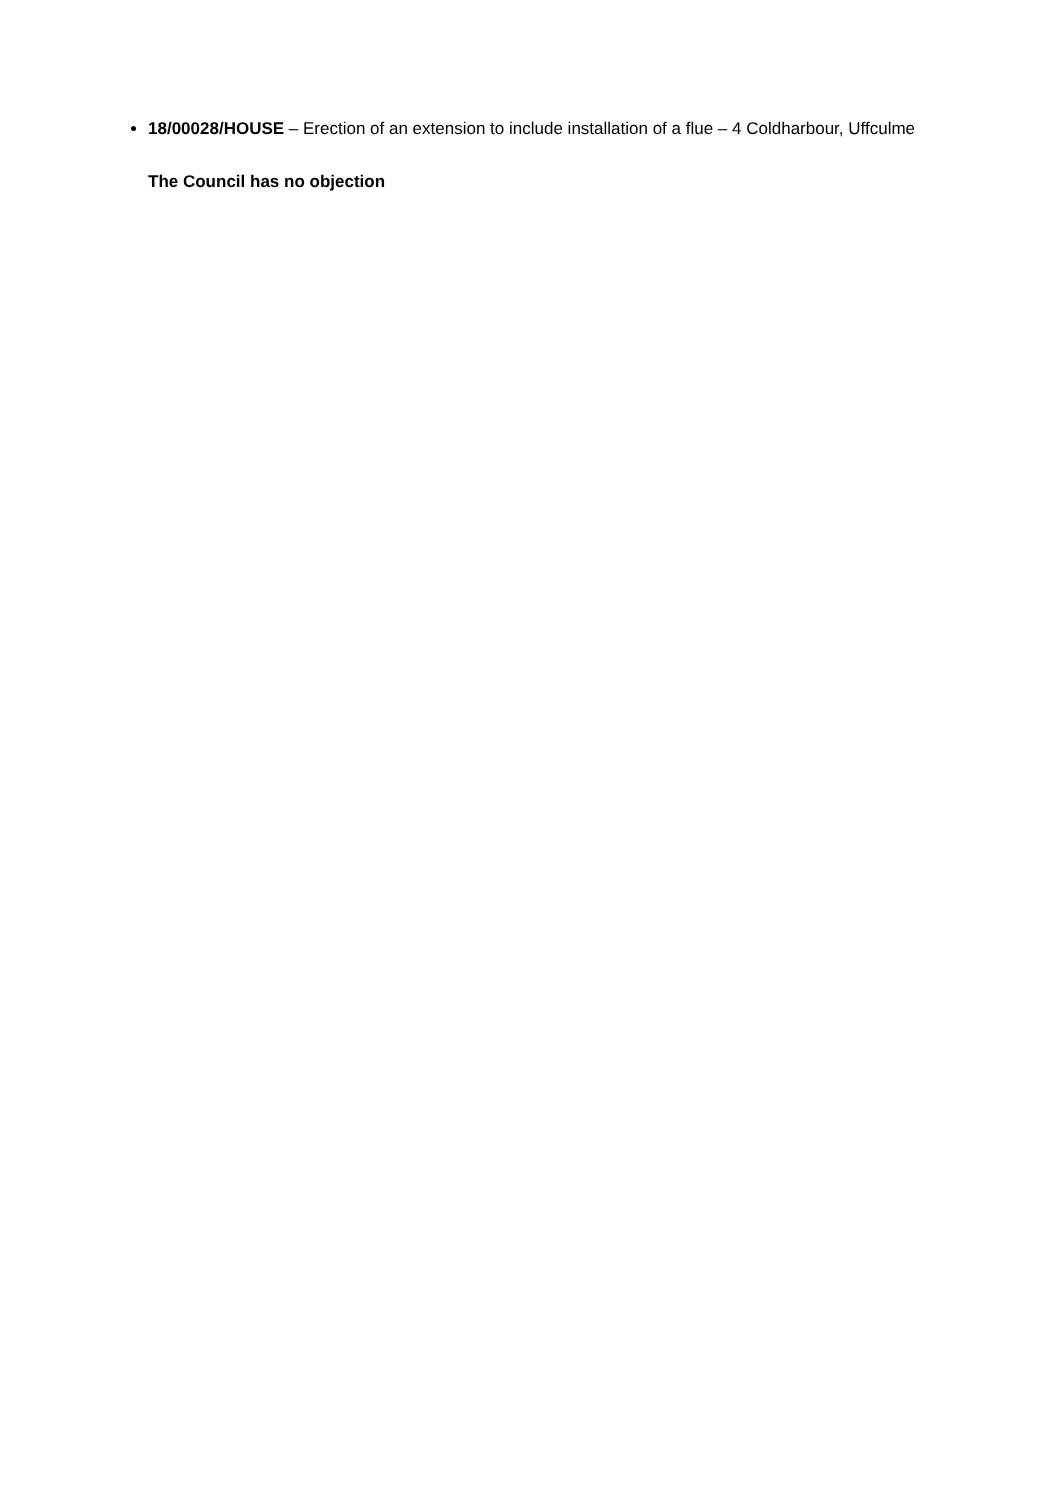18/00028/HOUSE – Erection of an extension to include installation of a flue – 4 Coldharbour, Uffculme
The Council has no objection